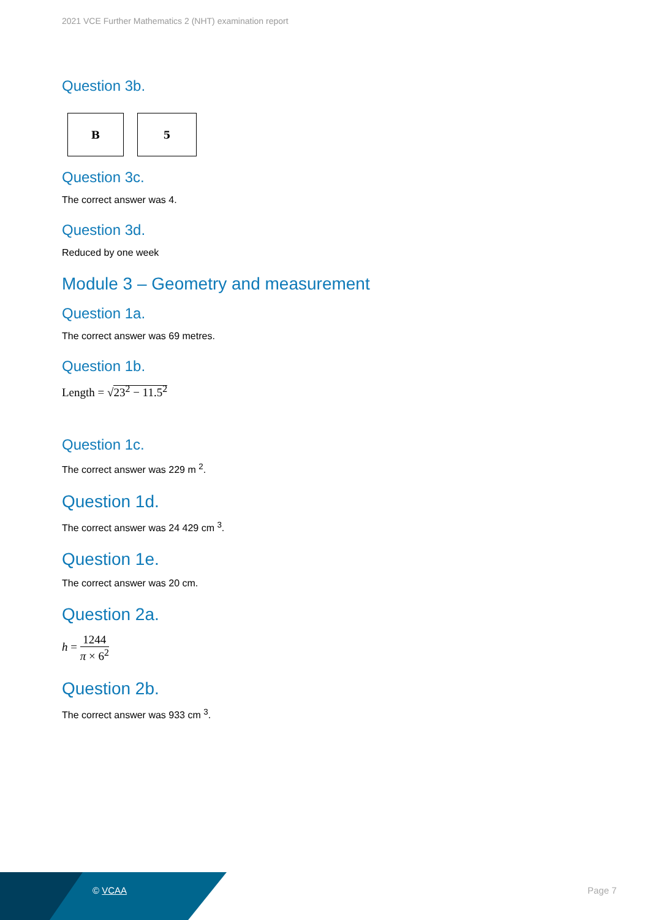2021 VCE Further Mathematics 2 (NHT) examination report
Question 3b.
B 5
Question 3c.
The correct answer was 4.
Question 3d.
Reduced by one week
Module 3 – Geometry and measurement
Question 1a.
The correct answer was 69 metres.
Question 1b.
Length = √23<sup>2</sup> − 11.5<sup>2</sup>
Question 1c.
The correct answer was 229 m <sup>2</sup>.
Question 1d.
The correct answer was 24 429 cm <sup>3</sup>.
Question 1e.
The correct answer was 20 cm.
Question 2a.
h = 1244 π × 6<sup>2</sup>
Question 2b.
The correct answer was 933 cm <sup>3</sup>.
© VCAA Page 7